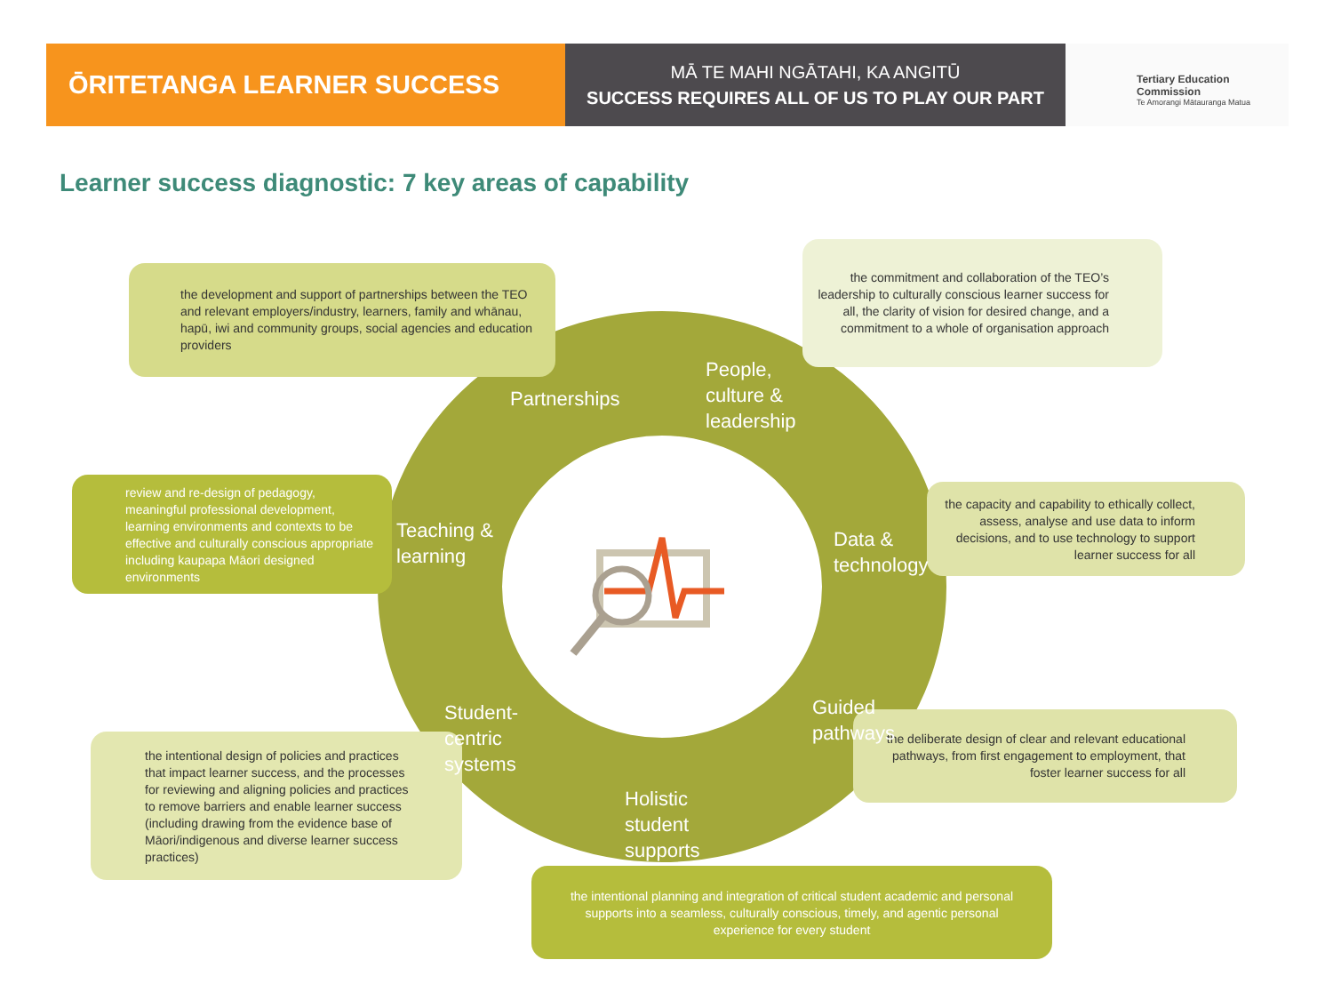ŌRITETANGA LEARNER SUCCESS
MĀ TE MAHI NGĀTAHI, KA ANGITŪ
SUCCESS REQUIRES ALL OF US TO PLAY OUR PART
Tertiary Education
Commission
Te Amorangi Mātauranga Matua
Learner success diagnostic: 7 key areas of capability
the development and support of partnerships between the TEO and relevant employers/industry, learners, family and whānau, hapū, iwi and community groups, social agencies and education providers
the commitment and collaboration of the TEO’s leadership to culturally conscious learner success for all, the clarity of vision for desired change, and a commitment to a whole of organisation approach
review and re-design of pedagogy, meaningful professional development, learning environments and contexts to be effective and culturally conscious appropriate including kaupapa Māori designed environments
the capacity and capability to ethically collect, assess, analyse and use data to inform decisions, and to use technology to support learner success for all
the intentional design of policies and practices that impact learner success, and the processes for reviewing and aligning policies and practices to remove barriers and enable learner success (including drawing from the evidence base of Māori/indigenous and diverse learner success practices)
the deliberate design of clear and relevant educational pathways, from first engagement to employment, that foster learner success for all
the intentional planning and integration of critical student academic and personal supports into a seamless, culturally conscious, timely, and agentic personal experience for every student
Partnerships
People,
culture &
leadership
Teaching &
learning
Data &
technology
Student-
centric
systems
Guided
pathways
Holistic
student
supports